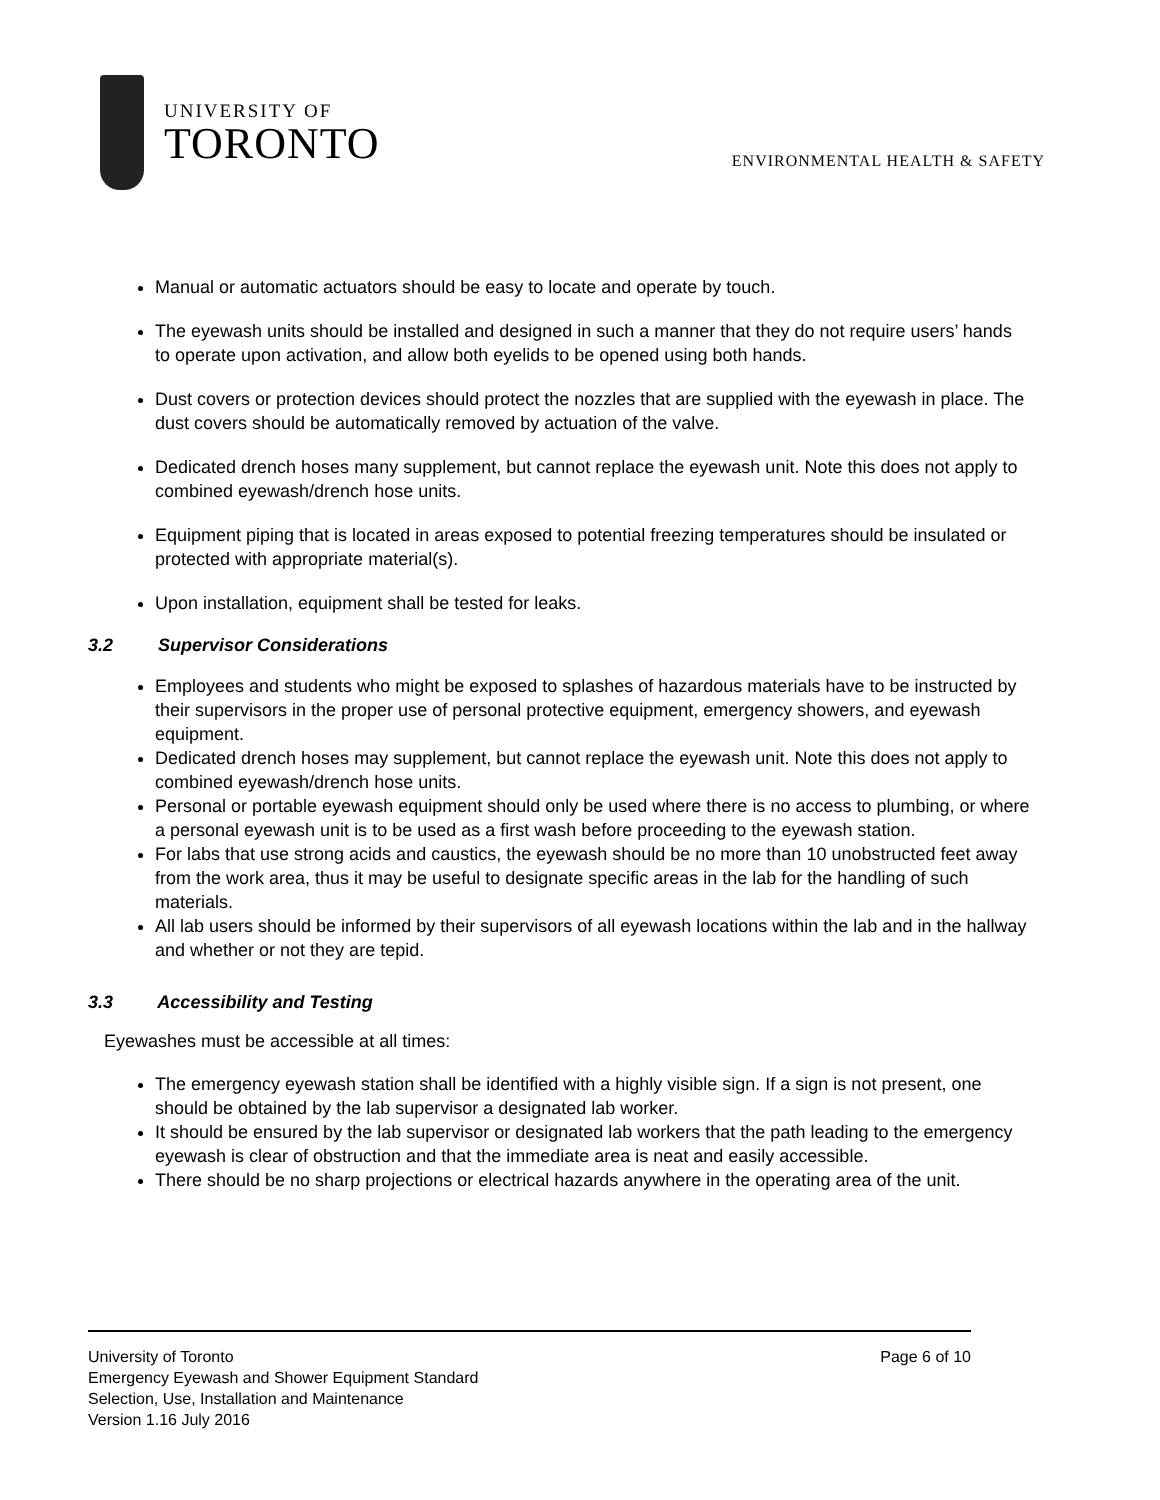UNIVERSITY OF
TORONTO
ENVIRONMENTAL HEALTH & SAFETY
Manual or automatic actuators should be easy to locate and operate by touch.
The eyewash units should be installed and designed in such a manner that they do not require users’ hands to operate upon activation, and allow both eyelids to be opened using both hands.
Dust covers or protection devices should protect the nozzles that are supplied with the eyewash in place. The dust covers should be automatically removed by actuation of the valve.
Dedicated drench hoses many supplement, but cannot replace the eyewash unit. Note this does not apply to combined eyewash/drench hose units.
Equipment piping that is located in areas exposed to potential freezing temperatures should be insulated or protected with appropriate material(s).
Upon installation, equipment shall be tested for leaks.
3.2 Supervisor Considerations
Employees and students who might be exposed to splashes of hazardous materials have to be instructed by their supervisors in the proper use of personal protective equipment, emergency showers, and eyewash equipment.
Dedicated drench hoses may supplement, but cannot replace the eyewash unit. Note this does not apply to combined eyewash/drench hose units.
Personal or portable eyewash equipment should only be used where there is no access to plumbing, or where a personal eyewash unit is to be used as a first wash before proceeding to the eyewash station.
For labs that use strong acids and caustics, the eyewash should be no more than 10 unobstructed feet away from the work area, thus it may be useful to designate specific areas in the lab for the handling of such materials.
All lab users should be informed by their supervisors of all eyewash locations within the lab and in the hallway and whether or not they are tepid.
3.3 Accessibility and Testing
Eyewashes must be accessible at all times:
The emergency eyewash station shall be identified with a highly visible sign. If a sign is not present, one should be obtained by the lab supervisor a designated lab worker.
It should be ensured by the lab supervisor or designated lab workers that the path leading to the emergency eyewash is clear of obstruction and that the immediate area is neat and easily accessible.
There should be no sharp projections or electrical hazards anywhere in the operating area of the unit.
University of Toronto Page 6 of 10
Emergency Eyewash and Shower Equipment Standard
Selection, Use, Installation and Maintenance
Version 1.16 July 2016